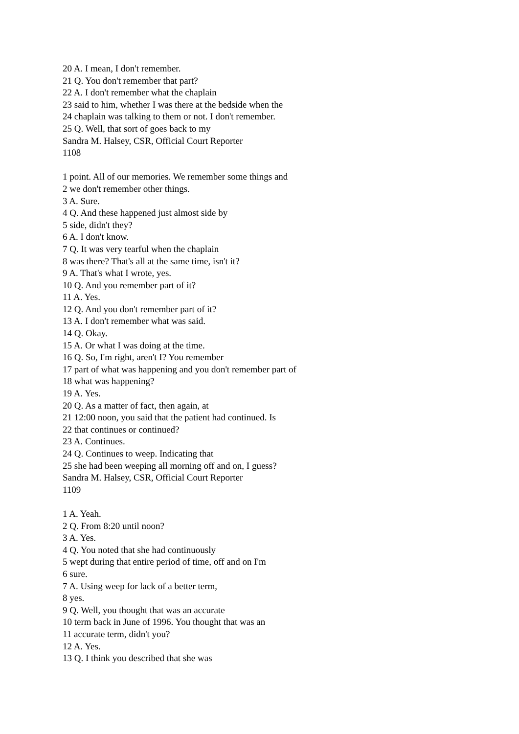20 A. I mean, I don't remember.
21 Q. You don't remember that part?
22 A. I don't remember what the chaplain
23 said to him, whether I was there at the bedside when the
24 chaplain was talking to them or not. I don't remember.
25 Q. Well, that sort of goes back to my
Sandra M. Halsey, CSR, Official Court Reporter
1108
1 point. All of our memories. We remember some things and
2 we don't remember other things.
3 A. Sure.
4 Q. And these happened just almost side by
5 side, didn't they?
6 A. I don't know.
7 Q. It was very tearful when the chaplain
8 was there? That's all at the same time, isn't it?
9 A. That's what I wrote, yes.
10 Q. And you remember part of it?
11 A. Yes.
12 Q. And you don't remember part of it?
13 A. I don't remember what was said.
14 Q. Okay.
15 A. Or what I was doing at the time.
16 Q. So, I'm right, aren't I? You remember
17 part of what was happening and you don't remember part of
18 what was happening?
19 A. Yes.
20 Q. As a matter of fact, then again, at
21 12:00 noon, you said that the patient had continued. Is
22 that continues or continued?
23 A. Continues.
24 Q. Continues to weep. Indicating that
25 she had been weeping all morning off and on, I guess?
Sandra M. Halsey, CSR, Official Court Reporter
1109
1 A. Yeah.
2 Q. From 8:20 until noon?
3 A. Yes.
4 Q. You noted that she had continuously
5 wept during that entire period of time, off and on I'm
6 sure.
7 A. Using weep for lack of a better term,
8 yes.
9 Q. Well, you thought that was an accurate
10 term back in June of 1996. You thought that was an
11 accurate term, didn't you?
12 A. Yes.
13 Q. I think you described that she was